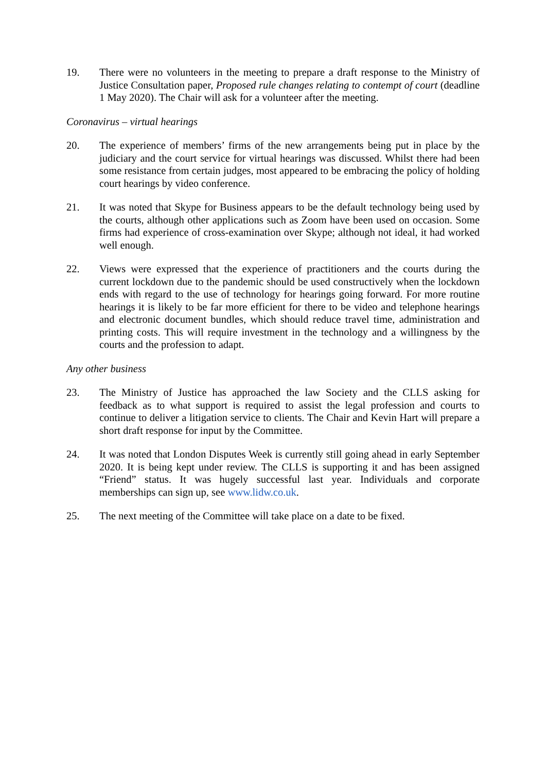19. There were no volunteers in the meeting to prepare a draft response to the Ministry of Justice Consultation paper, Proposed rule changes relating to contempt of court (deadline 1 May 2020). The Chair will ask for a volunteer after the meeting.
Coronavirus – virtual hearings
20. The experience of members’ firms of the new arrangements being put in place by the judiciary and the court service for virtual hearings was discussed. Whilst there had been some resistance from certain judges, most appeared to be embracing the policy of holding court hearings by video conference.
21. It was noted that Skype for Business appears to be the default technology being used by the courts, although other applications such as Zoom have been used on occasion. Some firms had experience of cross-examination over Skype; although not ideal, it had worked well enough.
22. Views were expressed that the experience of practitioners and the courts during the current lockdown due to the pandemic should be used constructively when the lockdown ends with regard to the use of technology for hearings going forward. For more routine hearings it is likely to be far more efficient for there to be video and telephone hearings and electronic document bundles, which should reduce travel time, administration and printing costs. This will require investment in the technology and a willingness by the courts and the profession to adapt.
Any other business
23. The Ministry of Justice has approached the law Society and the CLLS asking for feedback as to what support is required to assist the legal profession and courts to continue to deliver a litigation service to clients. The Chair and Kevin Hart will prepare a short draft response for input by the Committee.
24. It was noted that London Disputes Week is currently still going ahead in early September 2020. It is being kept under review. The CLLS is supporting it and has been assigned “Friend” status. It was hugely successful last year. Individuals and corporate memberships can sign up, see www.lidw.co.uk.
25. The next meeting of the Committee will take place on a date to be fixed.